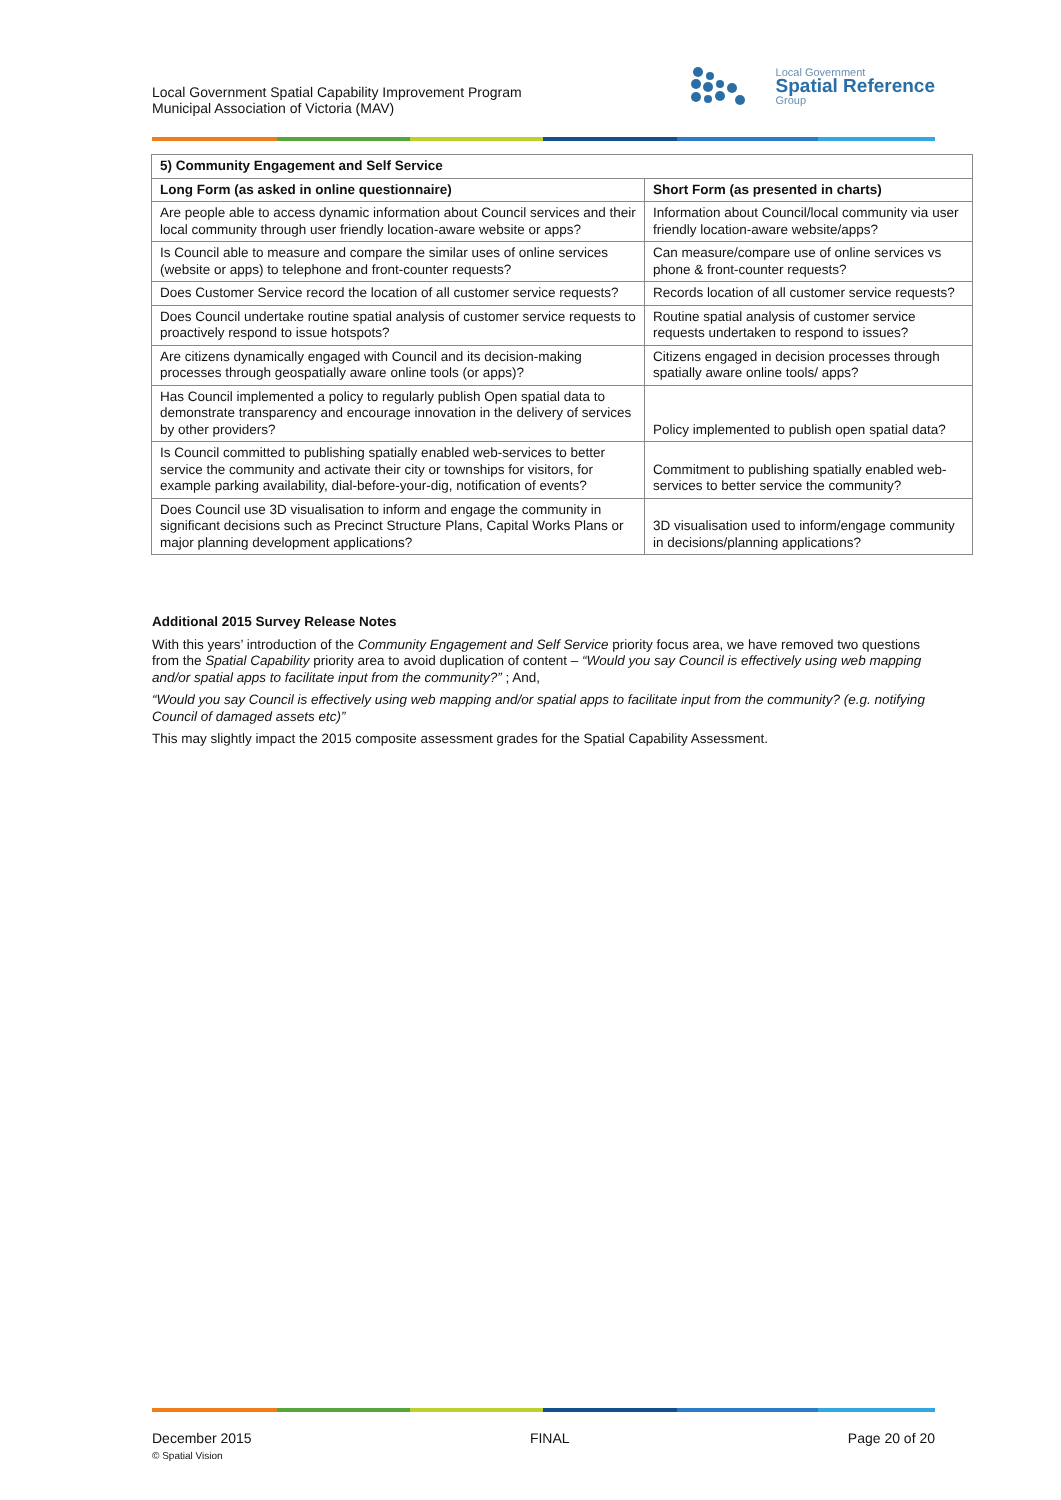Local Government Spatial Capability Improvement Program
Municipal Association of Victoria (MAV)
Local Government
Spatial Reference
Group
| 5) Community Engagement and Self Service | |
| --- | --- |
| Long Form (as asked in online questionnaire) | Short Form (as presented in charts) |
| Are people able to access dynamic information about Council services and their local community through user friendly location-aware website or apps? | Information about Council/local community via user friendly location-aware website/apps? |
| Is Council able to measure and compare the similar uses of online services (website or apps) to telephone and front-counter requests? | Can measure/compare use of online services vs phone & front-counter requests? |
| Does Customer Service record the location of all customer service requests? | Records location of all customer service requests? |
| Does Council undertake routine spatial analysis of customer service requests to proactively respond to issue hotspots? | Routine spatial analysis of customer service requests undertaken to respond to issues? |
| Are citizens dynamically engaged with Council and its decision-making processes through geospatially aware online tools (or apps)? | Citizens engaged in decision processes through spatially aware online tools/ apps? |
| Has Council implemented a policy to regularly publish Open spatial data to demonstrate transparency and encourage innovation in the delivery of services by other providers? | Policy implemented to publish open spatial data? |
| Is Council committed to publishing spatially enabled web-services to better service the community and activate their city or townships for visitors, for example parking availability, dial-before-your-dig, notification of events? | Commitment to publishing spatially enabled web-services to better service the community? |
| Does Council use 3D visualisation to inform and engage the community in significant decisions such as Precinct Structure Plans, Capital Works Plans or major planning development applications? | 3D visualisation used to inform/engage community in decisions/planning applications? |
Additional 2015 Survey Release Notes
With this years’ introduction of the Community Engagement and Self Service priority focus area, we have removed two questions from the Spatial Capability priority area to avoid duplication of content – “Would you say Council is effectively using web mapping and/or spatial apps to facilitate input from the community?” ; And,
“Would you say Council is effectively using web mapping and/or spatial apps to facilitate input from the community? (e.g. notifying Council of damaged assets etc)”
This may slightly impact the 2015 composite assessment grades for the Spatial Capability Assessment.
December 2015
© Spatial Vision
FINAL Page 20 of 20